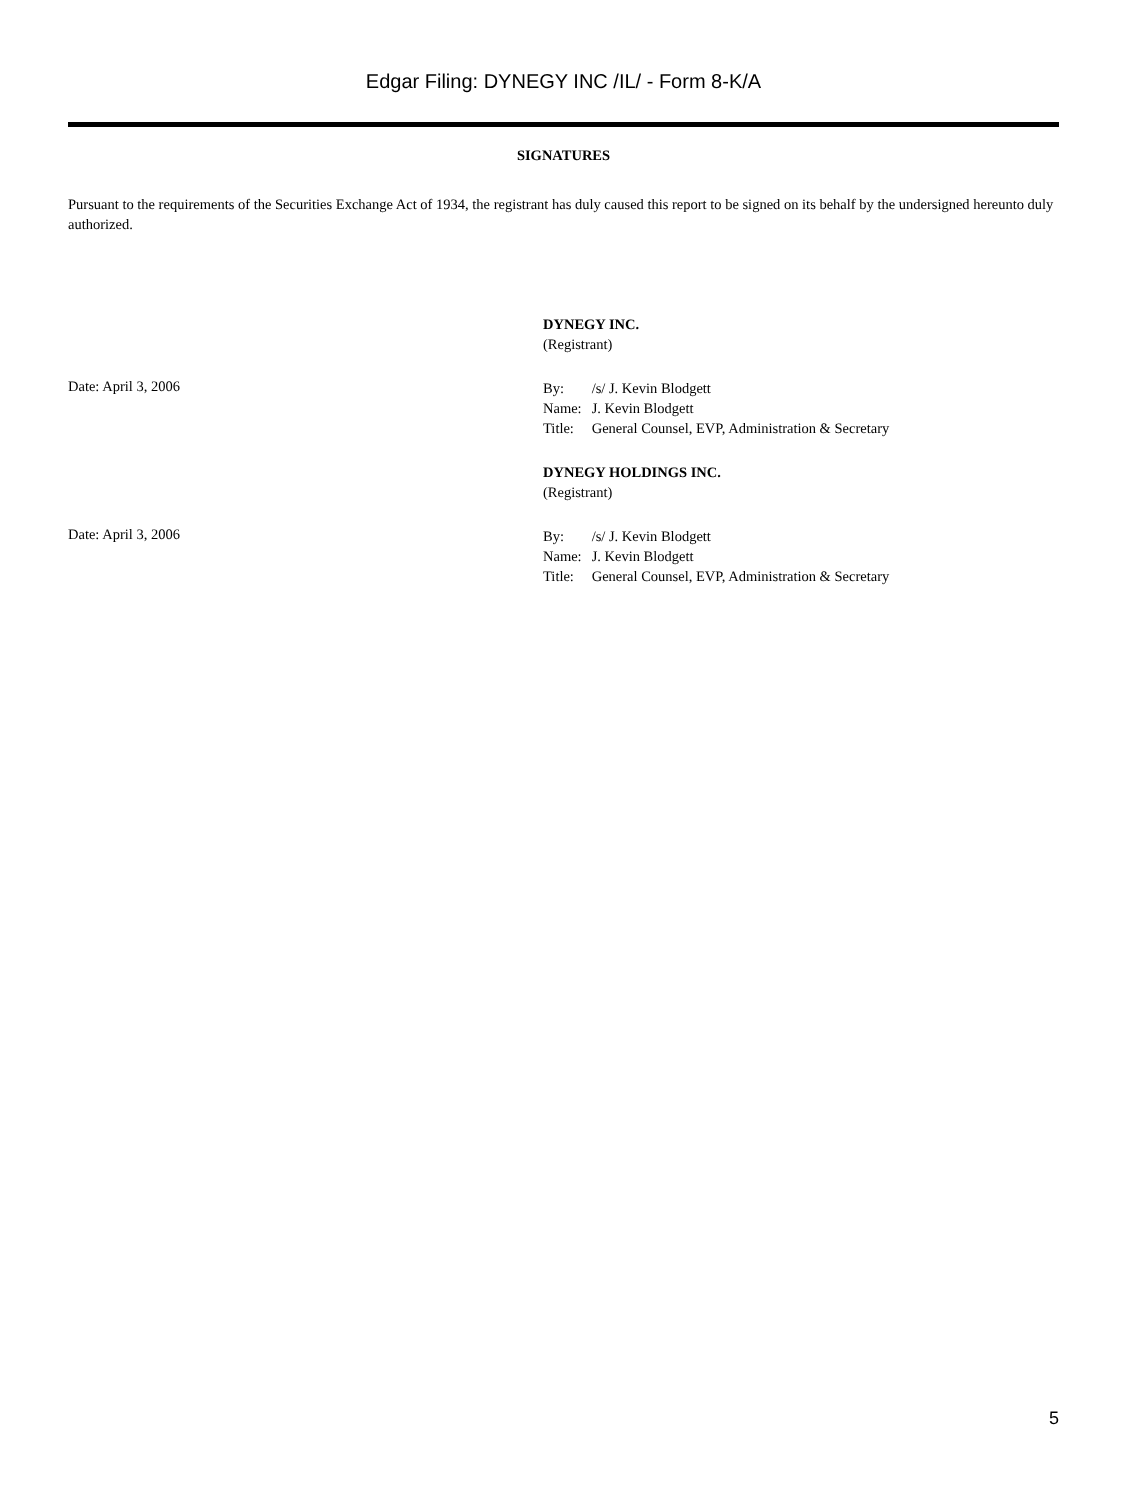Edgar Filing: DYNEGY INC /IL/ - Form 8-K/A
SIGNATURES
Pursuant to the requirements of the Securities Exchange Act of 1934, the registrant has duly caused this report to be signed on its behalf by the undersigned hereunto duly authorized.
DYNEGY INC.
(Registrant)
Date: April 3, 2006
| By: | /s/ J. Kevin Blodgett |
| Name: | J. Kevin Blodgett |
| Title: | General Counsel, EVP, Administration & Secretary |
DYNEGY HOLDINGS INC.
(Registrant)
Date: April 3, 2006
| By: | /s/ J. Kevin Blodgett |
| Name: | J. Kevin Blodgett |
| Title: | General Counsel, EVP, Administration & Secretary |
5